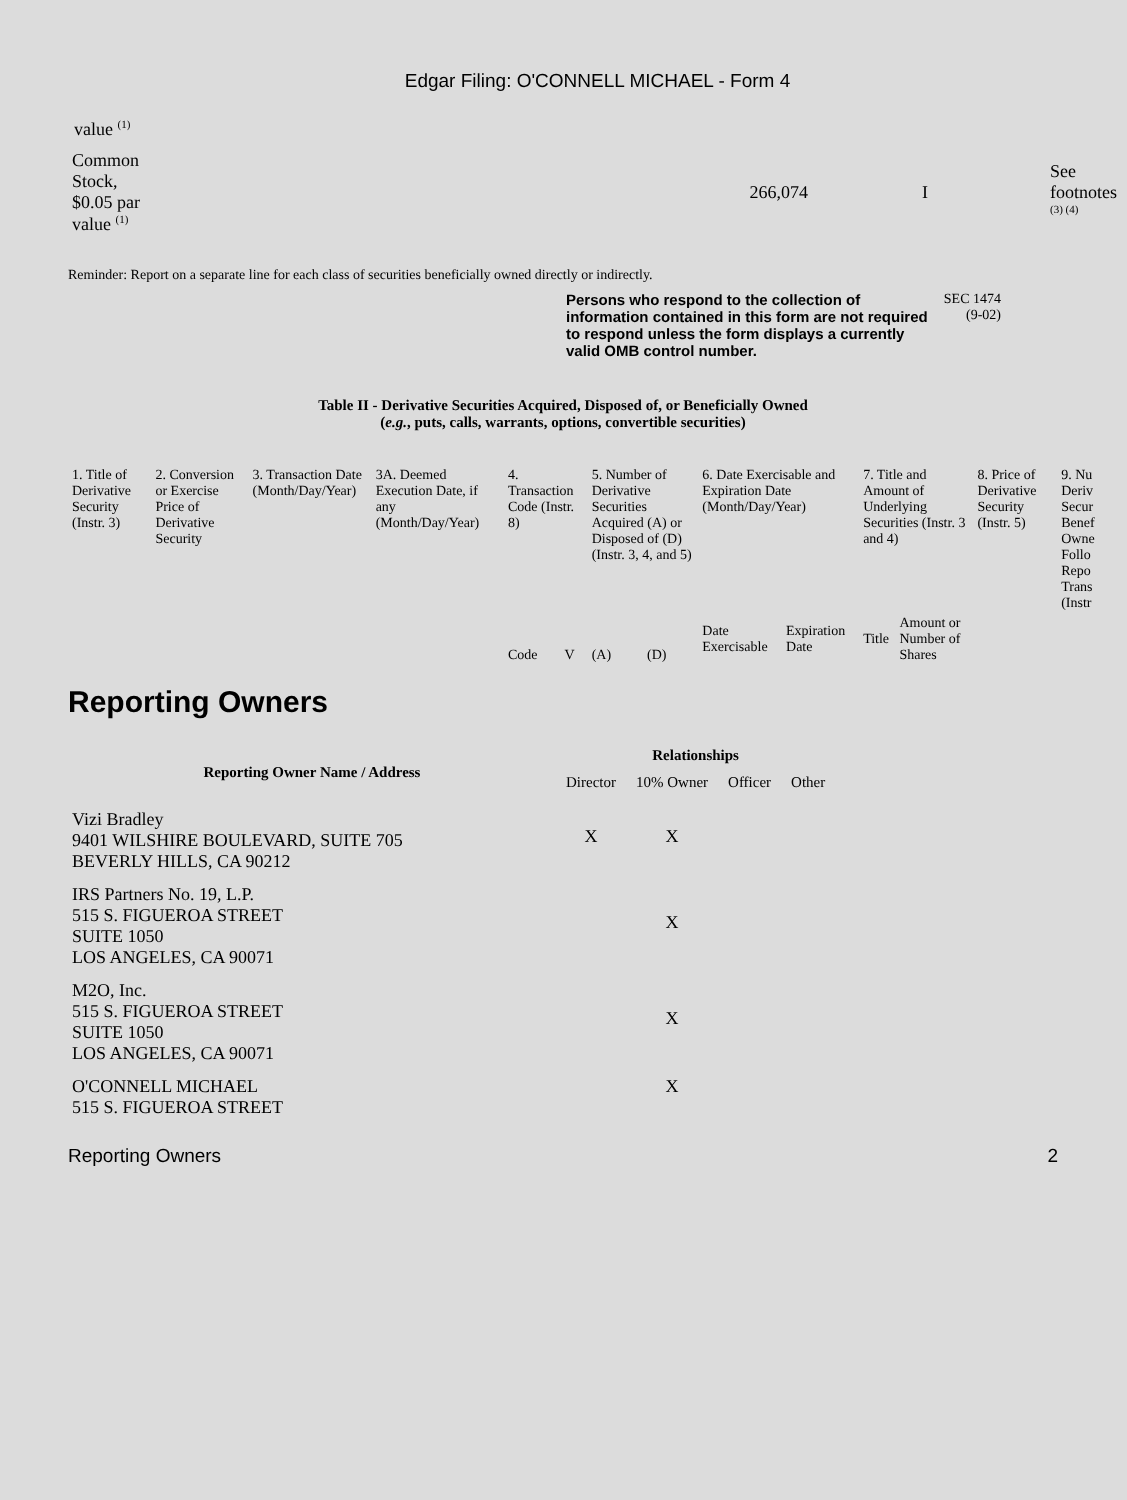Edgar Filing: O'CONNELL MICHAEL - Form 4
value <sup>(1)</sup>
| Common Stock, $0.05 par value <sup>(1)</sup> | | 266,074 | I | See footnotes <sup>(3) (4)</sup> |
Reminder: Report on a separate line for each class of securities beneficially owned directly or indirectly.
Persons who respond to the collection of information contained in this form are not required to respond unless the form displays a currently valid OMB control number.
SEC 1474
(9-02)
Table II - Derivative Securities Acquired, Disposed of, or Beneficially Owned
(e.g., puts, calls, warrants, options, convertible securities)
| 1. Title of Derivative Security (Instr. 3) | 2. Conversion or Exercise Price of Derivative Security | 3. Transaction Date (Month/Day/Year) | 3A. Deemed Execution Date, if any (Month/Day/Year) | 4. Transaction Code (Instr. 8) | | 5. Number of Derivative Securities Acquired (A) or Disposed of (D) (Instr. 3, 4, and 5) | | 6. Date Exercisable and Expiration Date (Month/Day/Year) | | 7. Title and Amount of Underlying Securities (Instr. 3 and 4) | | 8. Price of Derivative Security (Instr. 5) | 9. Nu Deriv Secur Benef Owne Follo Repo Trans (Instr |
| | | | | Code | V | (A) | (D) | Date Exercisable | Expiration Date | Title | Amount or Number of Shares | | |
Reporting Owners
| Reporting Owner Name / Address | Relationships | | | |
| --- | --- | --- | --- | --- |
| | Director | 10% Owner | Officer | Other |
| Vizi Bradley 9401 WILSHIRE BOULEVARD, SUITE 705 BEVERLY HILLS, CA 90212 | X | X | | |
| IRS Partners No. 19, L.P. 515 S. FIGUEROA STREET SUITE 1050 LOS ANGELES, CA 90071 | | X | | |
| M2O, Inc. 515 S. FIGUEROA STREET SUITE 1050 LOS ANGELES, CA 90071 | | X | | |
| O'CONNELL MICHAEL 515 S. FIGUEROA STREET | | X | | |
Reporting Owners 2